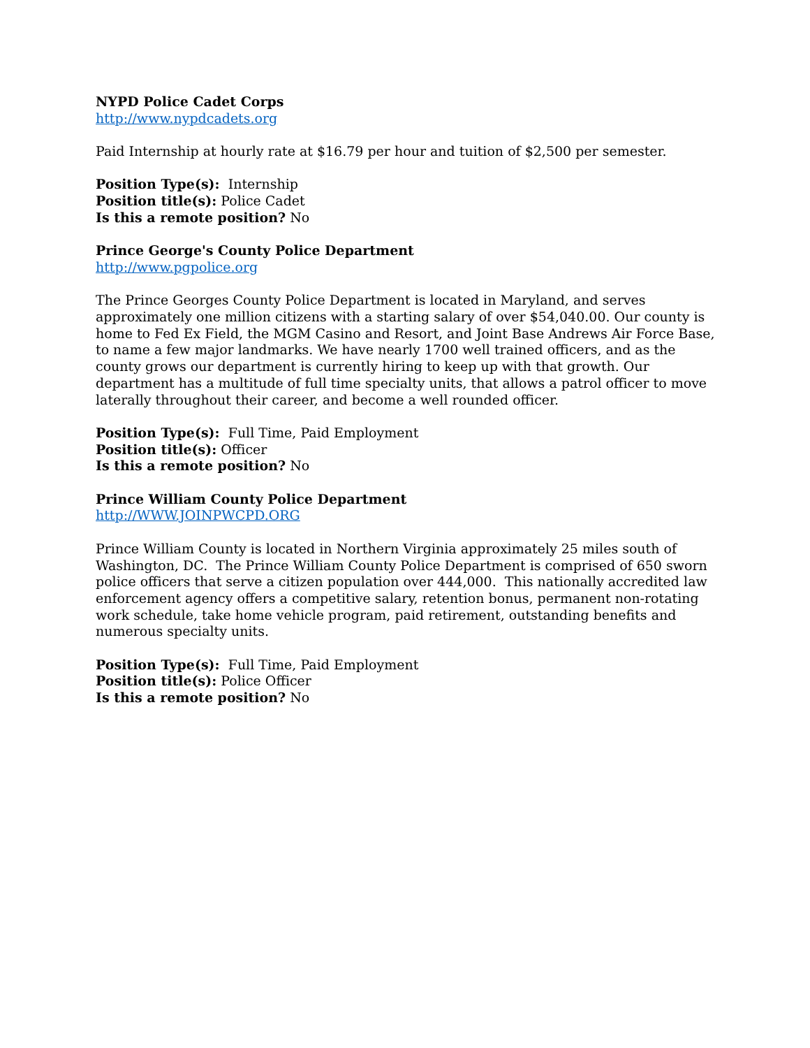NYPD Police Cadet Corps
http://www.nypdcadets.org
Paid Internship at hourly rate at $16.79 per hour and tuition of $2,500 per semester.
Position Type(s): Internship
Position title(s): Police Cadet
Is this a remote position? No
Prince George's County Police Department
http://www.pgpolice.org
The Prince Georges County Police Department is located in Maryland, and serves approximately one million citizens with a starting salary of over $54,040.00. Our county is home to Fed Ex Field, the MGM Casino and Resort, and Joint Base Andrews Air Force Base, to name a few major landmarks. We have nearly 1700 well trained officers, and as the county grows our department is currently hiring to keep up with that growth. Our department has a multitude of full time specialty units, that allows a patrol officer to move laterally throughout their career, and become a well rounded officer.
Position Type(s): Full Time, Paid Employment
Position title(s): Officer
Is this a remote position? No
Prince William County Police Department
http://WWW.JOINPWCPD.ORG
Prince William County is located in Northern Virginia approximately 25 miles south of Washington, DC. The Prince William County Police Department is comprised of 650 sworn police officers that serve a citizen population over 444,000. This nationally accredited law enforcement agency offers a competitive salary, retention bonus, permanent non-rotating work schedule, take home vehicle program, paid retirement, outstanding benefits and numerous specialty units.
Position Type(s): Full Time, Paid Employment
Position title(s): Police Officer
Is this a remote position? No